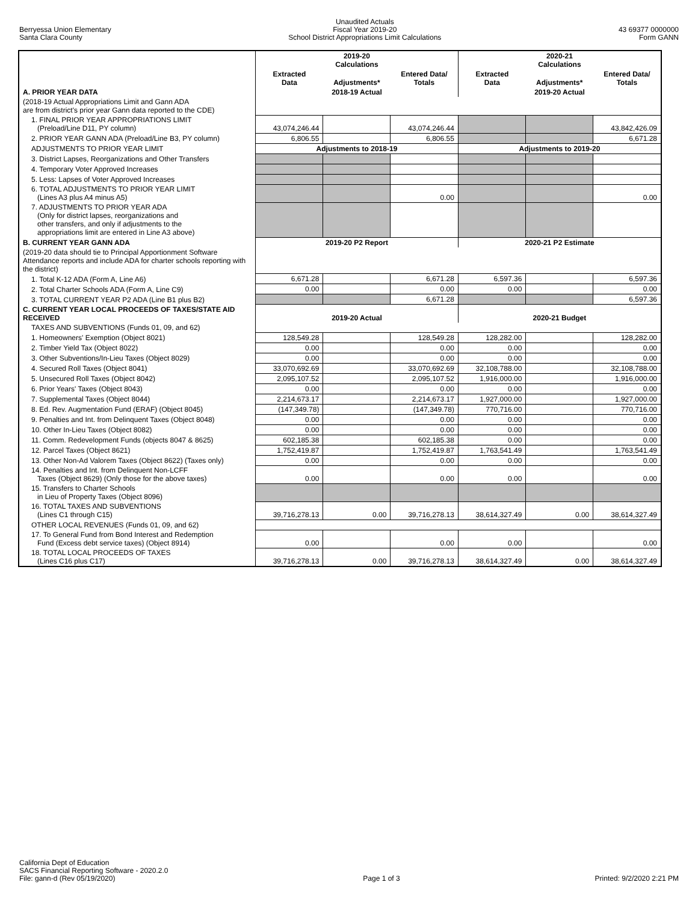Berryessa Union Elementary
Santa Clara County
Unaudited Actuals
Fiscal Year 2019-20
School District Appropriations Limit Calculations
43 69377 0000000
Form GANN
| | 2019-20 Calculations | | | 2020-21 Calculations | | |
| --- | --- | --- | --- | --- | --- | --- |
| | Extracted Data | Adjustments* | Entered Data/ Totals | Extracted Data | Adjustments* | Entered Data/ Totals |
| A. PRIOR YEAR DATA | 2018-19 Actual | | | 2019-20 Actual | | |
| (2018-19 Actual Appropriations Limit and Gann ADA are from district's prior year Gann data reported to the CDE) | | | | | | |
| 1. FINAL PRIOR YEAR APPROPRIATIONS LIMIT (Preload/Line D11, PY column) | 43,074,246.44 | | 43,074,246.44 | | | 43,842,426.09 |
| 2. PRIOR YEAR GANN ADA (Preload/Line B3, PY column) | 6,806.55 | | 6,806.55 | | | 6,671.28 |
| ADJUSTMENTS TO PRIOR YEAR LIMIT | Adjustments to 2018-19 | | | Adjustments to 2019-20 | | |
| 3. District Lapses, Reorganizations and Other Transfers | | | | | | |
| 4. Temporary Voter Approved Increases | | | | | | |
| 5. Less: Lapses of Voter Approved Increases | | | | | | |
| 6. TOTAL ADJUSTMENTS TO PRIOR YEAR LIMIT (Lines A3 plus A4 minus A5) | | | 0.00 | | | 0.00 |
| 7. ADJUSTMENTS TO PRIOR YEAR ADA (Only for district lapses, reorganizations and other transfers, and only if adjustments to the appropriations limit are entered in Line A3 above) | | | | | | |
| B. CURRENT YEAR GANN ADA | 2019-20 P2 Report | | | 2020-21 P2 Estimate | | |
| (2019-20 data should tie to Principal Apportionment Software Attendance reports and include ADA for charter schools reporting with the district) | | | | | | |
| 1. Total K-12 ADA (Form A, Line A6) | 6,671.28 | | 6,671.28 | 6,597.36 | | 6,597.36 |
| 2. Total Charter Schools ADA (Form A, Line C9) | 0.00 | | 0.00 | 0.00 | | 0.00 |
| 3. TOTAL CURRENT YEAR P2 ADA (Line B1 plus B2) | | | 6,671.28 | | | 6,597.36 |
| C. CURRENT YEAR LOCAL PROCEEDS OF TAXES/STATE AID RECEIVED | 2019-20 Actual | | | 2020-21 Budget | | |
| TAXES AND SUBVENTIONS (Funds 01, 09, and 62) | | | | | | |
| 1. Homeowners' Exemption (Object 8021) | 128,549.28 | | 128,549.28 | 128,282.00 | | 128,282.00 |
| 2. Timber Yield Tax (Object 8022) | 0.00 | | 0.00 | 0.00 | | 0.00 |
| 3. Other Subventions/In-Lieu Taxes (Object 8029) | 0.00 | | 0.00 | 0.00 | | 0.00 |
| 4. Secured Roll Taxes (Object 8041) | 33,070,692.69 | | 33,070,692.69 | 32,108,788.00 | | 32,108,788.00 |
| 5. Unsecured Roll Taxes (Object 8042) | 2,095,107.52 | | 2,095,107.52 | 1,916,000.00 | | 1,916,000.00 |
| 6. Prior Years' Taxes (Object 8043) | 0.00 | | 0.00 | 0.00 | | 0.00 |
| 7. Supplemental Taxes (Object 8044) | 2,214,673.17 | | 2,214,673.17 | 1,927,000.00 | | 1,927,000.00 |
| 8. Ed. Rev. Augmentation Fund (ERAF) (Object 8045) | (147,349.78) | | (147,349.78) | 770,716.00 | | 770,716.00 |
| 9. Penalties and Int. from Delinquent Taxes (Object 8048) | 0.00 | | 0.00 | 0.00 | | 0.00 |
| 10. Other In-Lieu Taxes (Object 8082) | 0.00 | | 0.00 | 0.00 | | 0.00 |
| 11. Comm. Redevelopment Funds (objects 8047 & 8625) | 602,185.38 | | 602,185.38 | 0.00 | | 0.00 |
| 12. Parcel Taxes (Object 8621) | 1,752,419.87 | | 1,752,419.87 | 1,763,541.49 | | 1,763,541.49 |
| 13. Other Non-Ad Valorem Taxes (Object 8622) (Taxes only) | 0.00 | | 0.00 | 0.00 | | 0.00 |
| 14. Penalties and Int. from Delinquent Non-LCFF Taxes (Object 8629) (Only those for the above taxes) | 0.00 | | 0.00 | 0.00 | | 0.00 |
| 15. Transfers to Charter Schools in Lieu of Property Taxes (Object 8096) | | | | | | |
| 16. TOTAL TAXES AND SUBVENTIONS (Lines C1 through C15) | 39,716,278.13 | 0.00 | 39,716,278.13 | 38,614,327.49 | 0.00 | 38,614,327.49 |
| OTHER LOCAL REVENUES (Funds 01, 09, and 62) | | | | | | |
| 17. To General Fund from Bond Interest and Redemption Fund (Excess debt service taxes) (Object 8914) | 0.00 | | 0.00 | 0.00 | | 0.00 |
| 18. TOTAL LOCAL PROCEEDS OF TAXES (Lines C16 plus C17) | 39,716,278.13 | 0.00 | 39,716,278.13 | 38,614,327.49 | 0.00 | 38,614,327.49 |
California Dept of Education
SACS Financial Reporting Software - 2020.2.0
File: gann-d (Rev 05/19/2020)
Page 1 of 3
Printed: 9/2/2020 2:21 PM